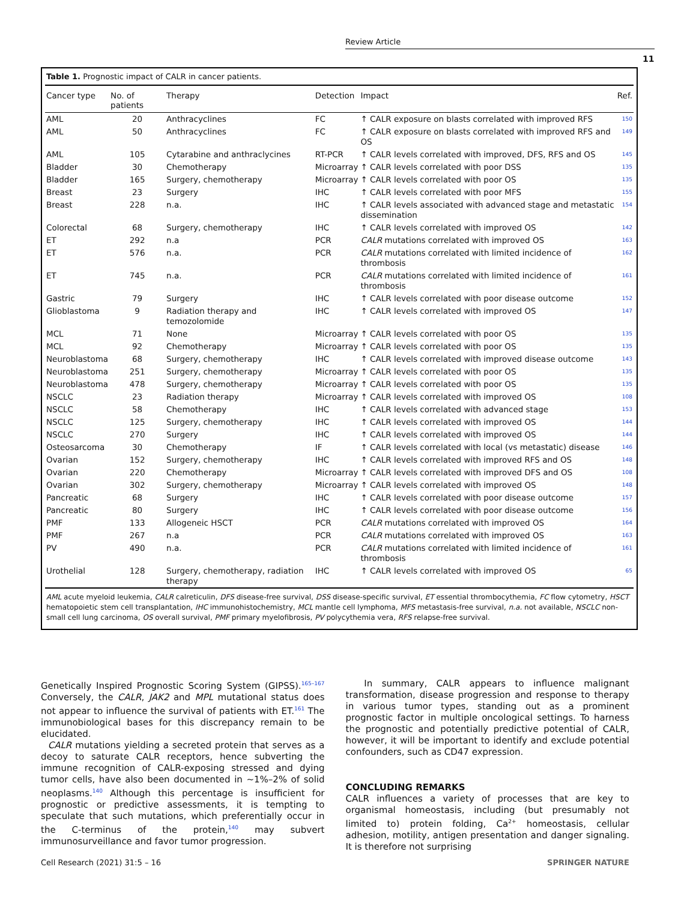Review Article
11
Table 1. Prognostic impact of CALR in cancer patients.
| Cancer type | No. of patients | Therapy | Detection | Impact | Ref. |
| --- | --- | --- | --- | --- | --- |
| AML | 20 | Anthracyclines | FC | ↑ CALR exposure on blasts correlated with improved RFS | 150 |
| AML | 50 | Anthracyclines | FC | ↑ CALR exposure on blasts correlated with improved RFS and OS | 149 |
| AML | 105 | Cytarabine and anthraclycines | RT-PCR | ↑ CALR levels correlated with improved, DFS, RFS and OS | 145 |
| Bladder | 30 | Chemotherapy | Microarray | ↑ CALR levels correlated with poor DSS | 135 |
| Bladder | 165 | Surgery, chemotherapy | Microarray | ↑ CALR levels correlated with poor OS | 135 |
| Breast | 23 | Surgery | IHC | ↑ CALR levels correlated with poor MFS | 155 |
| Breast | 228 | n.a. | IHC | ↑ CALR levels associated with advanced stage and metastatic dissemination | 154 |
| Colorectal | 68 | Surgery, chemotherapy | IHC | ↑ CALR levels correlated with improved OS | 142 |
| ET | 292 | n.a | PCR | CALR mutations correlated with improved OS | 163 |
| ET | 576 | n.a. | PCR | CALR mutations correlated with limited incidence of thrombosis | 162 |
| ET | 745 | n.a. | PCR | CALR mutations correlated with limited incidence of thrombosis | 161 |
| Gastric | 79 | Surgery | IHC | ↑ CALR levels correlated with poor disease outcome | 152 |
| Glioblastoma | 9 | Radiation therapy and temozolomide | IHC | ↑ CALR levels correlated with improved OS | 147 |
| MCL | 71 | None | Microarray | ↑ CALR levels correlated with poor OS | 135 |
| MCL | 92 | Chemotherapy | Microarray | ↑ CALR levels correlated with poor OS | 135 |
| Neuroblastoma | 68 | Surgery, chemotherapy | IHC | ↑ CALR levels correlated with improved disease outcome | 143 |
| Neuroblastoma | 251 | Surgery, chemotherapy | Microarray | ↑ CALR levels correlated with poor OS | 135 |
| Neuroblastoma | 478 | Surgery, chemotherapy | Microarray | ↑ CALR levels correlated with poor OS | 135 |
| NSCLC | 23 | Radiation therapy | Microarray | ↑ CALR levels correlated with improved OS | 108 |
| NSCLC | 58 | Chemotherapy | IHC | ↑ CALR levels correlated with advanced stage | 153 |
| NSCLC | 125 | Surgery, chemotherapy | IHC | ↑ CALR levels correlated with improved OS | 144 |
| NSCLC | 270 | Surgery | IHC | ↑ CALR levels correlated with improved OS | 144 |
| Osteosarcoma | 30 | Chemotherapy | IF | ↑ CALR levels correlated with local (vs metastatic) disease | 146 |
| Ovarian | 152 | Surgery, chemotherapy | IHC | ↑ CALR levels correlated with improved RFS and OS | 148 |
| Ovarian | 220 | Chemotherapy | Microarray | ↑ CALR levels correlated with improved DFS and OS | 108 |
| Ovarian | 302 | Surgery, chemotherapy | Microarray | ↑ CALR levels correlated with improved OS | 148 |
| Pancreatic | 68 | Surgery | IHC | ↑ CALR levels correlated with poor disease outcome | 157 |
| Pancreatic | 80 | Surgery | IHC | ↑ CALR levels correlated with poor disease outcome | 156 |
| PMF | 133 | Allogeneic HSCT | PCR | CALR mutations correlated with improved OS | 164 |
| PMF | 267 | n.a | PCR | CALR mutations correlated with improved OS | 163 |
| PV | 490 | n.a. | PCR | CALR mutations correlated with limited incidence of thrombosis | 161 |
| Urothelial | 128 | Surgery, chemotherapy, radiation therapy | IHC | ↑ CALR levels correlated with improved OS | 65 |
AML acute myeloid leukemia, CALR calreticulin, DFS disease-free survival, DSS disease-specific survival, ET essential thrombocythemia, FC flow cytometry, HSCT hematopoietic stem cell transplantation, IHC immunohistochemistry, MCL mantle cell lymphoma, MFS metastasis-free survival, n.a. not available, NSCLC non-small cell lung carcinoma, OS overall survival, PMF primary myelofibrosis, PV polycythemia vera, RFS relapse-free survival.
Genetically Inspired Prognostic Scoring System (GIPSS).<sup>165–167</sup> Conversely, the CALR, JAK2 and MPL mutational status does not appear to influence the survival of patients with ET.<sup>161</sup> The immunobiological bases for this discrepancy remain to be elucidated.
CALR mutations yielding a secreted protein that serves as a decoy to saturate CALR receptors, hence subverting the immune recognition of CALR-exposing stressed and dying tumor cells, have also been documented in ~1%–2% of solid neoplasms.<sup>140</sup> Although this percentage is insufficient for prognostic or predictive assessments, it is tempting to speculate that such mutations, which preferentially occur in the C-terminus of the protein,<sup>140</sup> may subvert immunosurveillance and favor tumor progression.
In summary, CALR appears to influence malignant transformation, disease progression and response to therapy in various tumor types, standing out as a prominent prognostic factor in multiple oncological settings. To harness the prognostic and potentially predictive potential of CALR, however, it will be important to identify and exclude potential confounders, such as CD47 expression.
CONCLUDING REMARKS
CALR influences a variety of processes that are key to organismal homeostasis, including (but presumably not limited to) protein folding, Ca<sup>2+</sup> homeostasis, cellular adhesion, motility, antigen presentation and danger signaling. It is therefore not surprising
Cell Research (2021) 31:5 – 16 SPRINGER NATURE